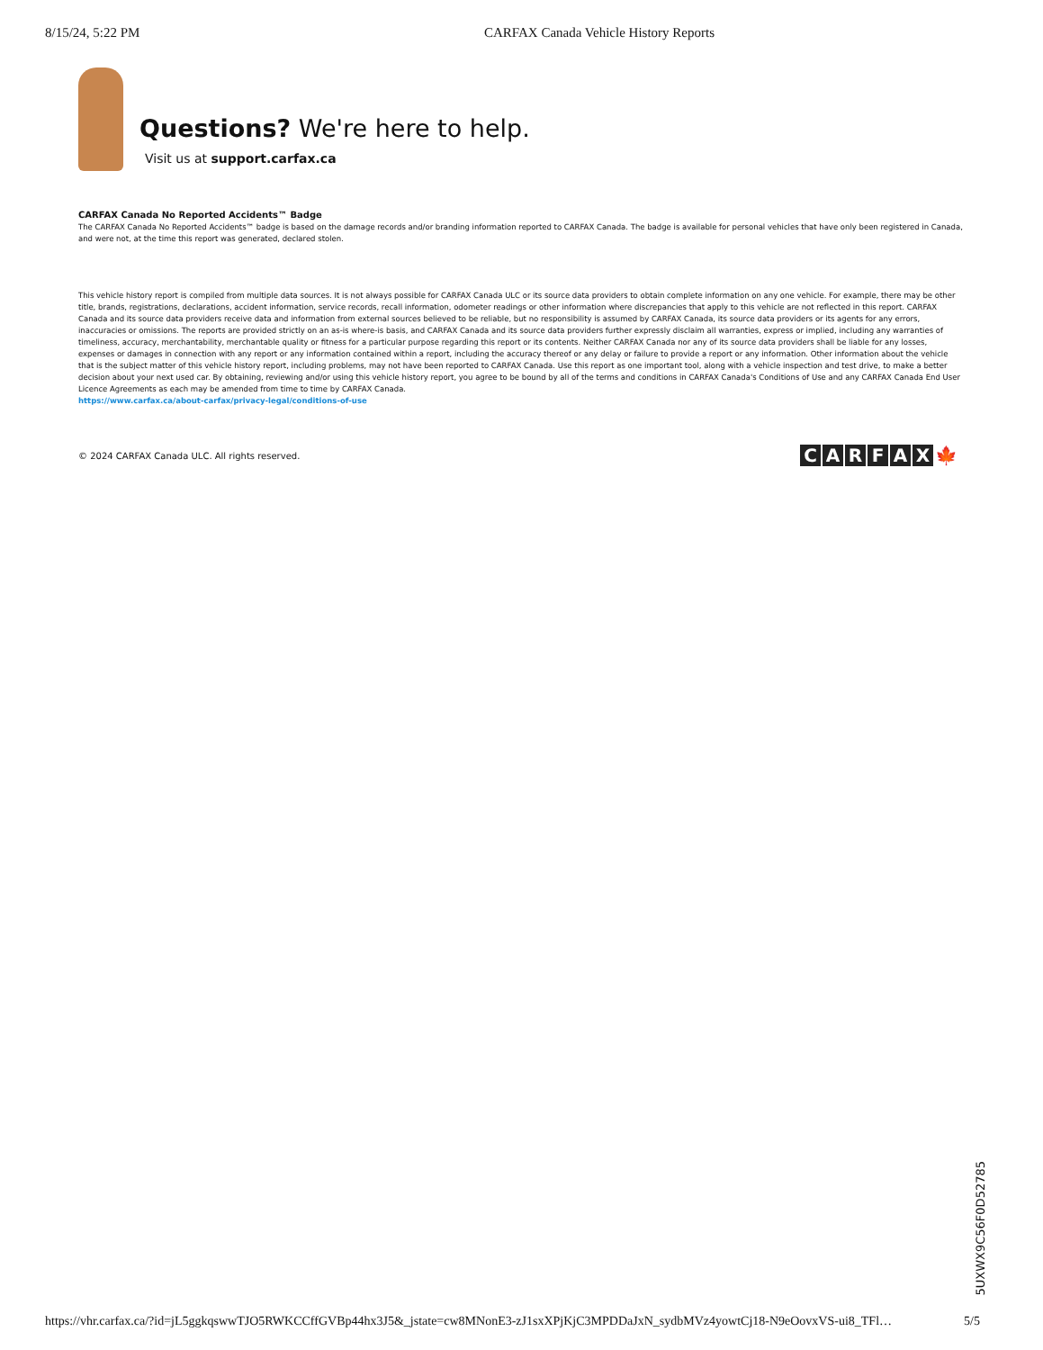8/15/24, 5:22 PM CARFAX Canada Vehicle History Reports
Questions? We're here to help.
Visit us at support.carfax.ca
CARFAX Canada No Reported Accidents™ Badge
The CARFAX Canada No Reported Accidents™ badge is based on the damage records and/or branding information reported to CARFAX Canada. The badge is available for personal vehicles that have only been registered in Canada, and were not, at the time this report was generated, declared stolen.
This vehicle history report is compiled from multiple data sources. It is not always possible for CARFAX Canada ULC or its source data providers to obtain complete information on any one vehicle. For example, there may be other title, brands, registrations, declarations, accident information, service records, recall information, odometer readings or other information where discrepancies that apply to this vehicle are not reflected in this report. CARFAX Canada and its source data providers receive data and information from external sources believed to be reliable, but no responsibility is assumed by CARFAX Canada, its source data providers or its agents for any errors, inaccuracies or omissions. The reports are provided strictly on an as-is where-is basis, and CARFAX Canada and its source data providers further expressly disclaim all warranties, express or implied, including any warranties of timeliness, accuracy, merchantability, merchantable quality or fitness for a particular purpose regarding this report or its contents. Neither CARFAX Canada nor any of its source data providers shall be liable for any losses, expenses or damages in connection with any report or any information contained within a report, including the accuracy thereof or any delay or failure to provide a report or any information. Other information about the vehicle that is the subject matter of this vehicle history report, including problems, may not have been reported to CARFAX Canada. Use this report as one important tool, along with a vehicle inspection and test drive, to make a better decision about your next used car. By obtaining, reviewing and/or using this vehicle history report, you agree to be bound by all of the terms and conditions in CARFAX Canada's Conditions of Use and any CARFAX Canada End User Licence Agreements as each may be amended from time to time by CARFAX Canada.
https://www.carfax.ca/about-carfax/privacy-legal/conditions-of-use
© 2024 CARFAX Canada ULC. All rights reserved.
CARFAX 🍁
5UXWX9C56F0D52785
https://vhr.carfax.ca/?id=jL5ggkqswwTJO5RWKCCffGVBp44hx3J5&_jstate=cw8MNonE3-zJ1sxXPjKjC3MPDDaJxN_sydbMVz4yowtCj18-N9eOovxVS-ui8_TFl… 5/5